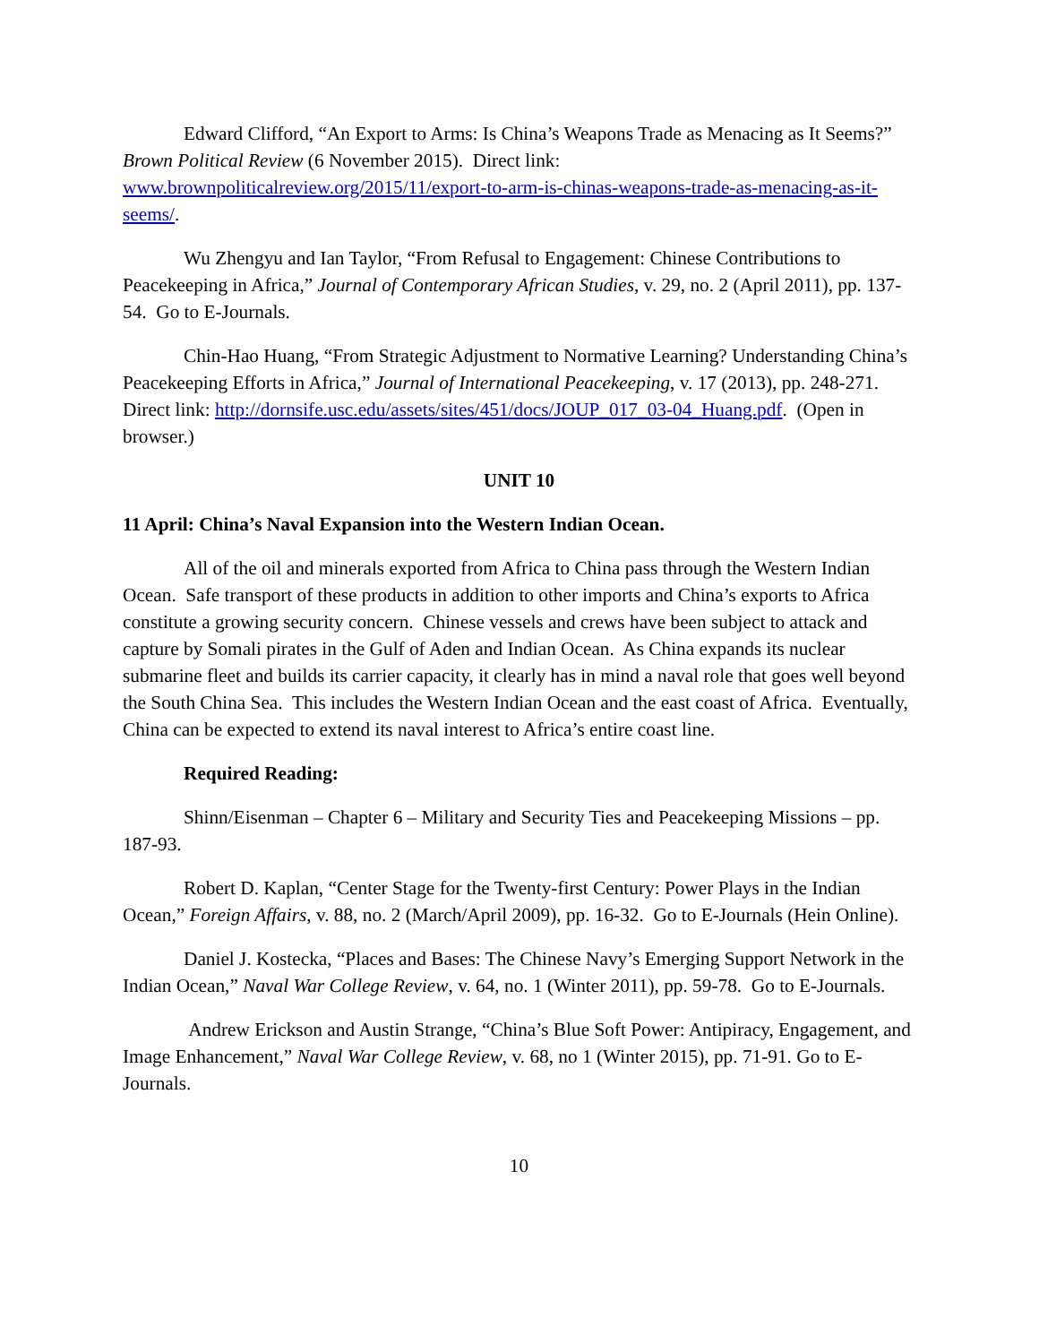Edward Clifford, “An Export to Arms: Is China’s Weapons Trade as Menacing as It Seems?” Brown Political Review (6 November 2015). Direct link: www.brownpoliticalreview.org/2015/11/export-to-arm-is-chinas-weapons-trade-as-menacing-as-it-seems/.
Wu Zhengyu and Ian Taylor, “From Refusal to Engagement: Chinese Contributions to Peacekeeping in Africa,” Journal of Contemporary African Studies, v. 29, no. 2 (April 2011), pp. 137-54. Go to E-Journals.
Chin-Hao Huang, “From Strategic Adjustment to Normative Learning? Understanding China’s Peacekeeping Efforts in Africa,” Journal of International Peacekeeping, v. 17 (2013), pp. 248-271. Direct link: http://dornsife.usc.edu/assets/sites/451/docs/JOUP_017_03-04_Huang.pdf. (Open in browser.)
UNIT 10
11 April: China’s Naval Expansion into the Western Indian Ocean.
All of the oil and minerals exported from Africa to China pass through the Western Indian Ocean. Safe transport of these products in addition to other imports and China’s exports to Africa constitute a growing security concern. Chinese vessels and crews have been subject to attack and capture by Somali pirates in the Gulf of Aden and Indian Ocean. As China expands its nuclear submarine fleet and builds its carrier capacity, it clearly has in mind a naval role that goes well beyond the South China Sea. This includes the Western Indian Ocean and the east coast of Africa. Eventually, China can be expected to extend its naval interest to Africa’s entire coast line.
Required Reading:
Shinn/Eisenman – Chapter 6 – Military and Security Ties and Peacekeeping Missions – pp. 187-93.
Robert D. Kaplan, “Center Stage for the Twenty-first Century: Power Plays in the Indian Ocean,” Foreign Affairs, v. 88, no. 2 (March/April 2009), pp. 16-32. Go to E-Journals (Hein Online).
Daniel J. Kostecka, “Places and Bases: The Chinese Navy’s Emerging Support Network in the Indian Ocean,” Naval War College Review, v. 64, no. 1 (Winter 2011), pp. 59-78. Go to E-Journals.
Andrew Erickson and Austin Strange, “China’s Blue Soft Power: Antipiracy, Engagement, and Image Enhancement,” Naval War College Review, v. 68, no 1 (Winter 2015), pp. 71-91. Go to E-Journals.
10